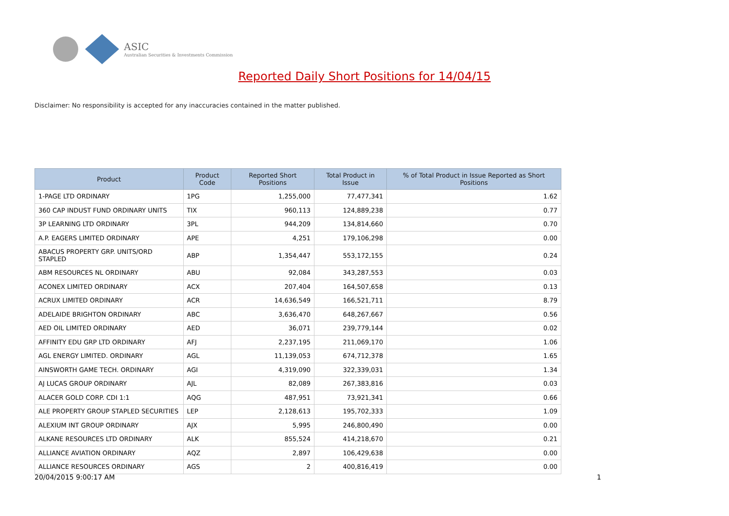ASIC
Australian Securities & Investments Commission
Reported Daily Short Positions for 14/04/15
Disclaimer: No responsibility is accepted for any inaccuracies contained in the matter published.
| Product | Product Code | Reported Short Positions | Total Product in Issue | % of Total Product in Issue Reported as Short Positions |
| --- | --- | --- | --- | --- |
| 1-PAGE LTD ORDINARY | 1PG | 1,255,000 | 77,477,341 | 1.62 |
| 360 CAP INDUST FUND ORDINARY UNITS | TIX | 960,113 | 124,889,238 | 0.77 |
| 3P LEARNING LTD ORDINARY | 3PL | 944,209 | 134,814,660 | 0.70 |
| A.P. EAGERS LIMITED ORDINARY | APE | 4,251 | 179,106,298 | 0.00 |
| ABACUS PROPERTY GRP. UNITS/ORD STAPLED | ABP | 1,354,447 | 553,172,155 | 0.24 |
| ABM RESOURCES NL ORDINARY | ABU | 92,084 | 343,287,553 | 0.03 |
| ACONEX LIMITED ORDINARY | ACX | 207,404 | 164,507,658 | 0.13 |
| ACRUX LIMITED ORDINARY | ACR | 14,636,549 | 166,521,711 | 8.79 |
| ADELAIDE BRIGHTON ORDINARY | ABC | 3,636,470 | 648,267,667 | 0.56 |
| AED OIL LIMITED ORDINARY | AED | 36,071 | 239,779,144 | 0.02 |
| AFFINITY EDU GRP LTD ORDINARY | AFJ | 2,237,195 | 211,069,170 | 1.06 |
| AGL ENERGY LIMITED. ORDINARY | AGL | 11,139,053 | 674,712,378 | 1.65 |
| AINSWORTH GAME TECH. ORDINARY | AGI | 4,319,090 | 322,339,031 | 1.34 |
| AJ LUCAS GROUP ORDINARY | AJL | 82,089 | 267,383,816 | 0.03 |
| ALACER GOLD CORP. CDI 1:1 | AQG | 487,951 | 73,921,341 | 0.66 |
| ALE PROPERTY GROUP STAPLED SECURITIES | LEP | 2,128,613 | 195,702,333 | 1.09 |
| ALEXIUM INT GROUP ORDINARY | AJX | 5,995 | 246,800,490 | 0.00 |
| ALKANE RESOURCES LTD ORDINARY | ALK | 855,524 | 414,218,670 | 0.21 |
| ALLIANCE AVIATION ORDINARY | AQZ | 2,897 | 106,429,638 | 0.00 |
| ALLIANCE RESOURCES ORDINARY | AGS | 2 | 400,816,419 | 0.00 |
20/04/2015 9:00:17 AM 1